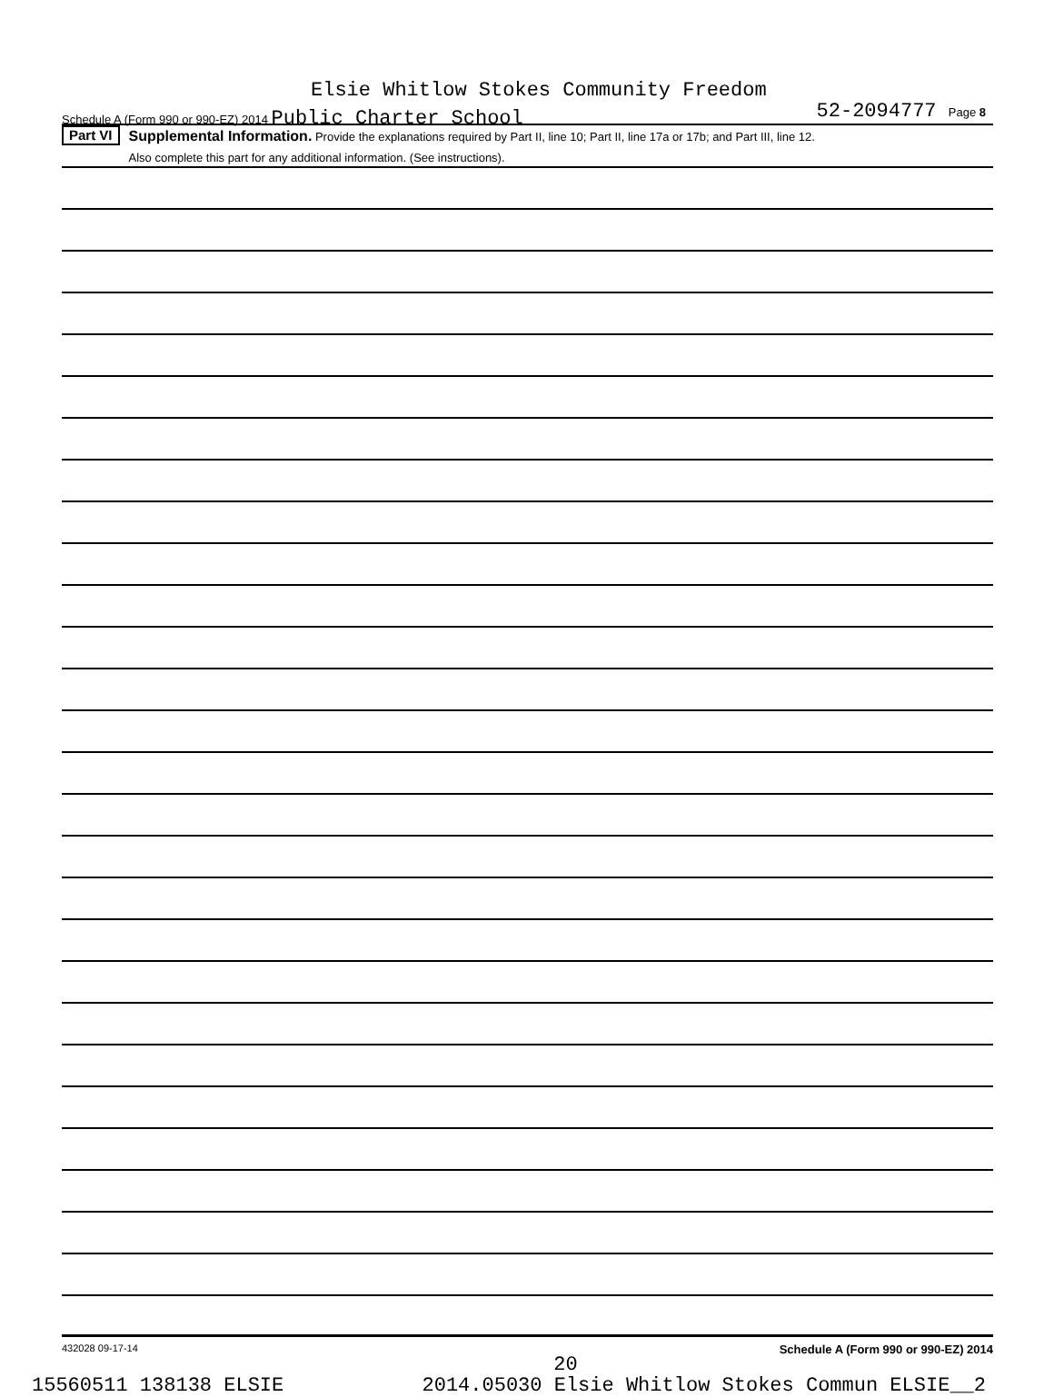Elsie Whitlow Stokes Community Freedom
Schedule A (Form 990 or 990-EZ) 2014 Public Charter School
52-2094777 Page 8
Part VI
Supplemental Information. Provide the explanations required by Part II, line 10; Part II, line 17a or 17b; and Part III, line 12.
Also complete this part for any additional information. (See instructions).
432028 09-17-14 Schedule A (Form 990 or 990-EZ) 2014
20
15560511 138138 ELSIE 2014.05030 Elsie Whitlow Stokes Commun ELSIE__2